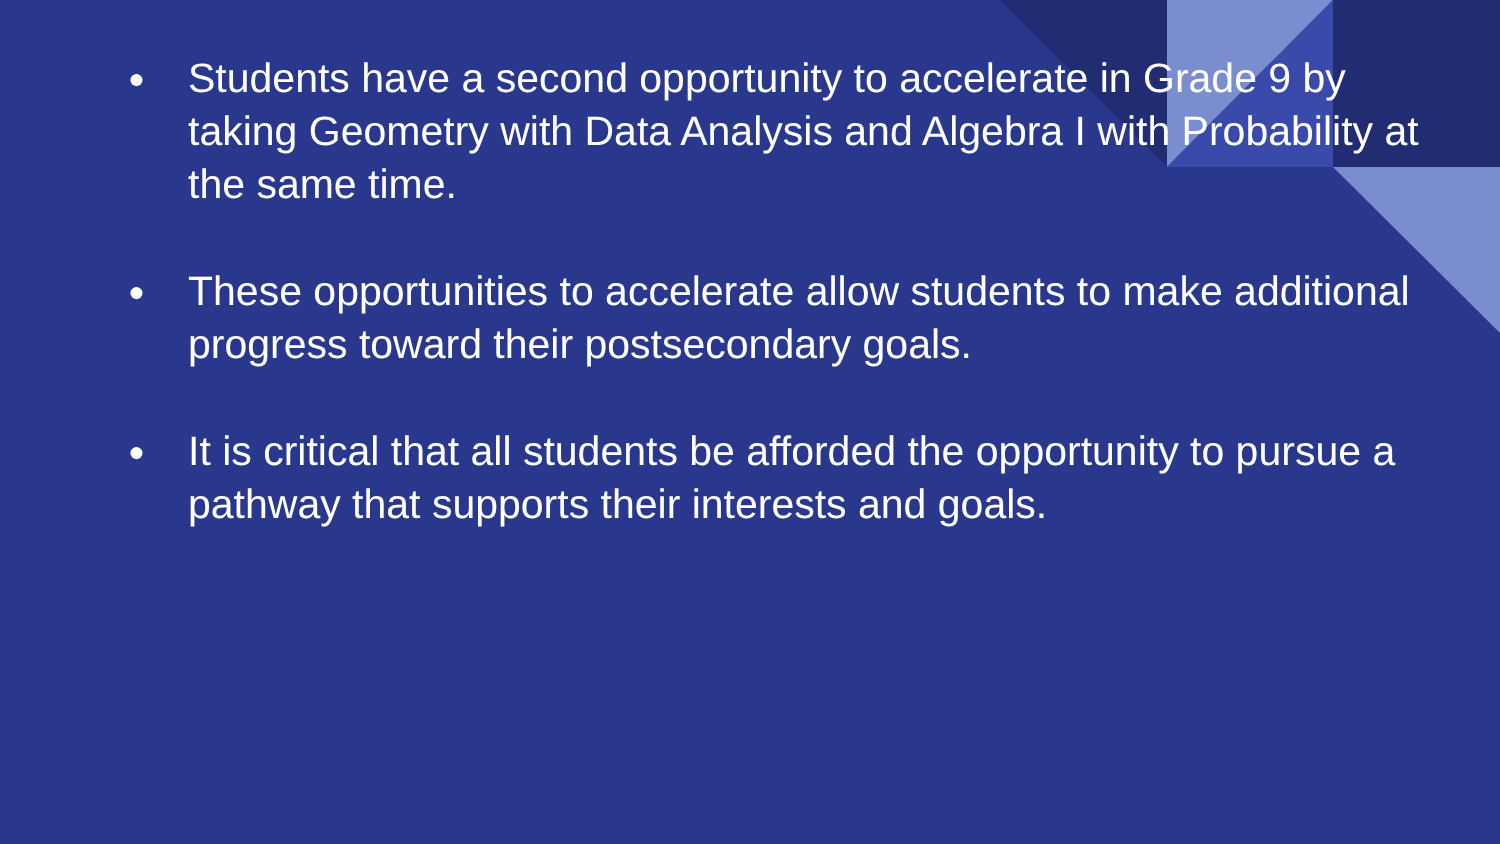● Students have a second opportunity to accelerate in Grade 9 by taking Geometry with Data Analysis and Algebra I with Probability at the same time.
● These opportunities to accelerate allow students to make additional progress toward their postsecondary goals.
● It is critical that all students be afforded the opportunity to pursue a pathway that supports their interests and goals.